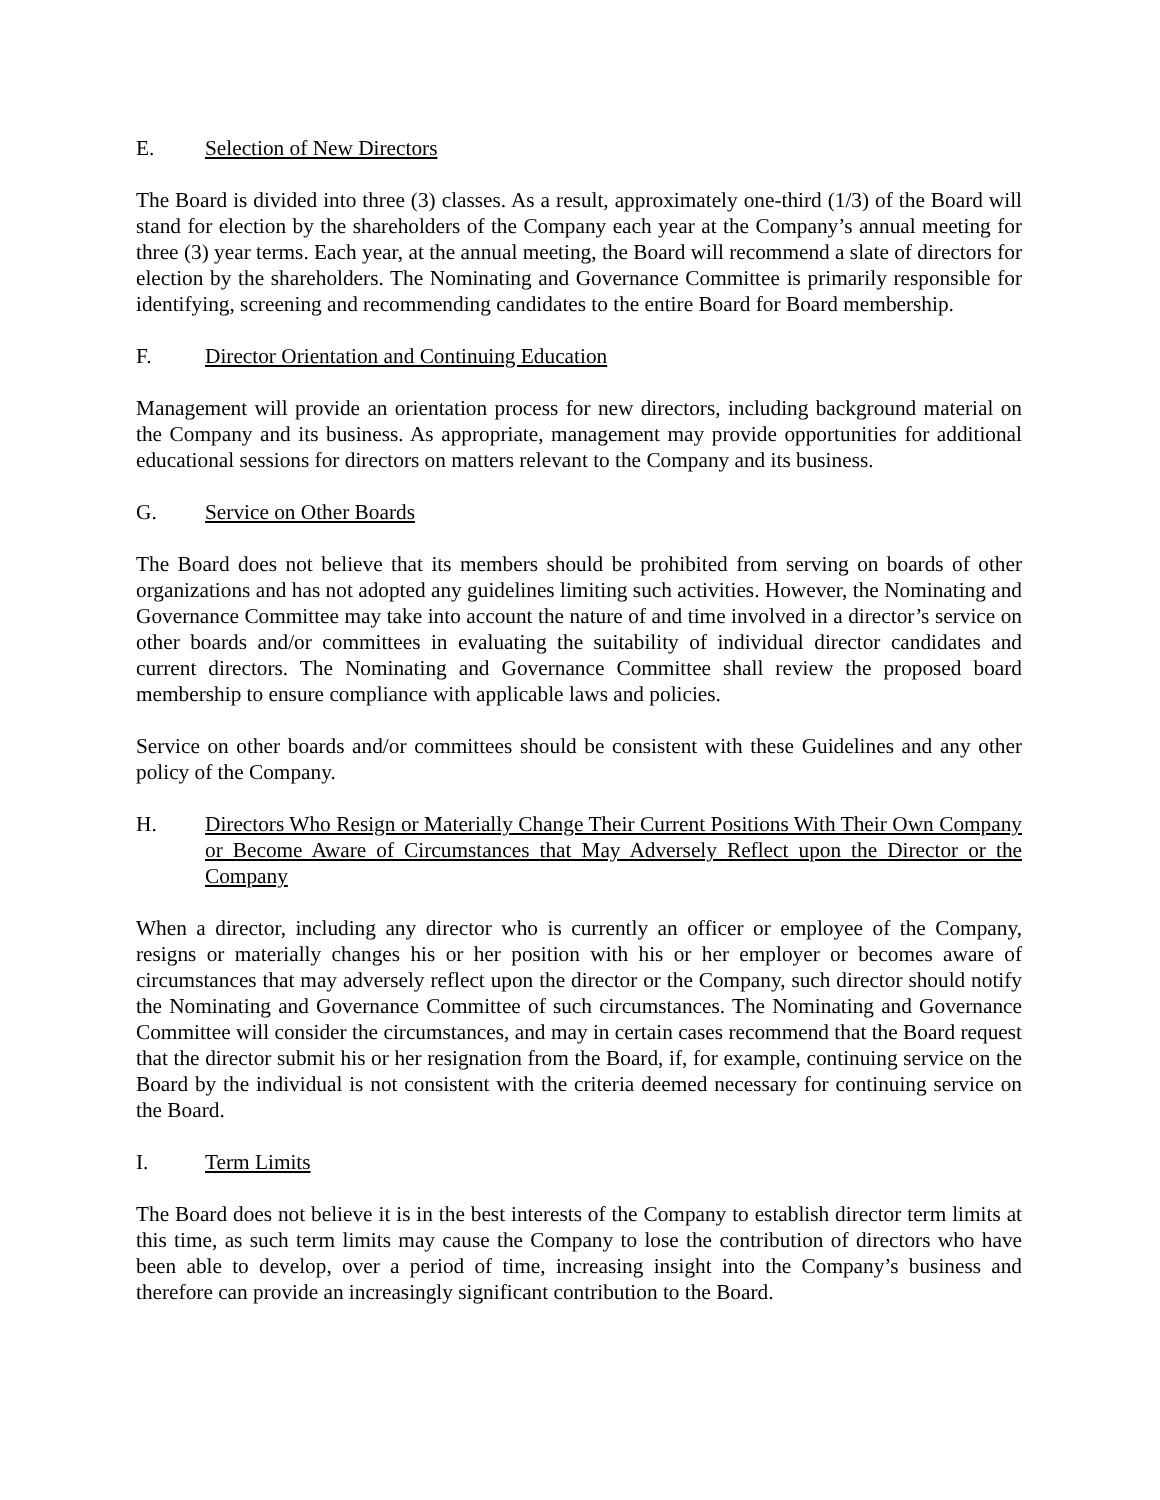E. Selection of New Directors
The Board is divided into three (3) classes. As a result, approximately one-third (1/3) of the Board will stand for election by the shareholders of the Company each year at the Company’s annual meeting for three (3) year terms. Each year, at the annual meeting, the Board will recommend a slate of directors for election by the shareholders. The Nominating and Governance Committee is primarily responsible for identifying, screening and recommending candidates to the entire Board for Board membership.
F. Director Orientation and Continuing Education
Management will provide an orientation process for new directors, including background material on the Company and its business. As appropriate, management may provide opportunities for additional educational sessions for directors on matters relevant to the Company and its business.
G. Service on Other Boards
The Board does not believe that its members should be prohibited from serving on boards of other organizations and has not adopted any guidelines limiting such activities. However, the Nominating and Governance Committee may take into account the nature of and time involved in a director’s service on other boards and/or committees in evaluating the suitability of individual director candidates and current directors. The Nominating and Governance Committee shall review the proposed board membership to ensure compliance with applicable laws and policies.
Service on other boards and/or committees should be consistent with these Guidelines and any other policy of the Company.
H. Directors Who Resign or Materially Change Their Current Positions With Their Own Company or Become Aware of Circumstances that May Adversely Reflect upon the Director or the Company
When a director, including any director who is currently an officer or employee of the Company, resigns or materially changes his or her position with his or her employer or becomes aware of circumstances that may adversely reflect upon the director or the Company, such director should notify the Nominating and Governance Committee of such circumstances. The Nominating and Governance Committee will consider the circumstances, and may in certain cases recommend that the Board request that the director submit his or her resignation from the Board, if, for example, continuing service on the Board by the individual is not consistent with the criteria deemed necessary for continuing service on the Board.
I. Term Limits
The Board does not believe it is in the best interests of the Company to establish director term limits at this time, as such term limits may cause the Company to lose the contribution of directors who have been able to develop, over a period of time, increasing insight into the Company’s business and therefore can provide an increasingly significant contribution to the Board.